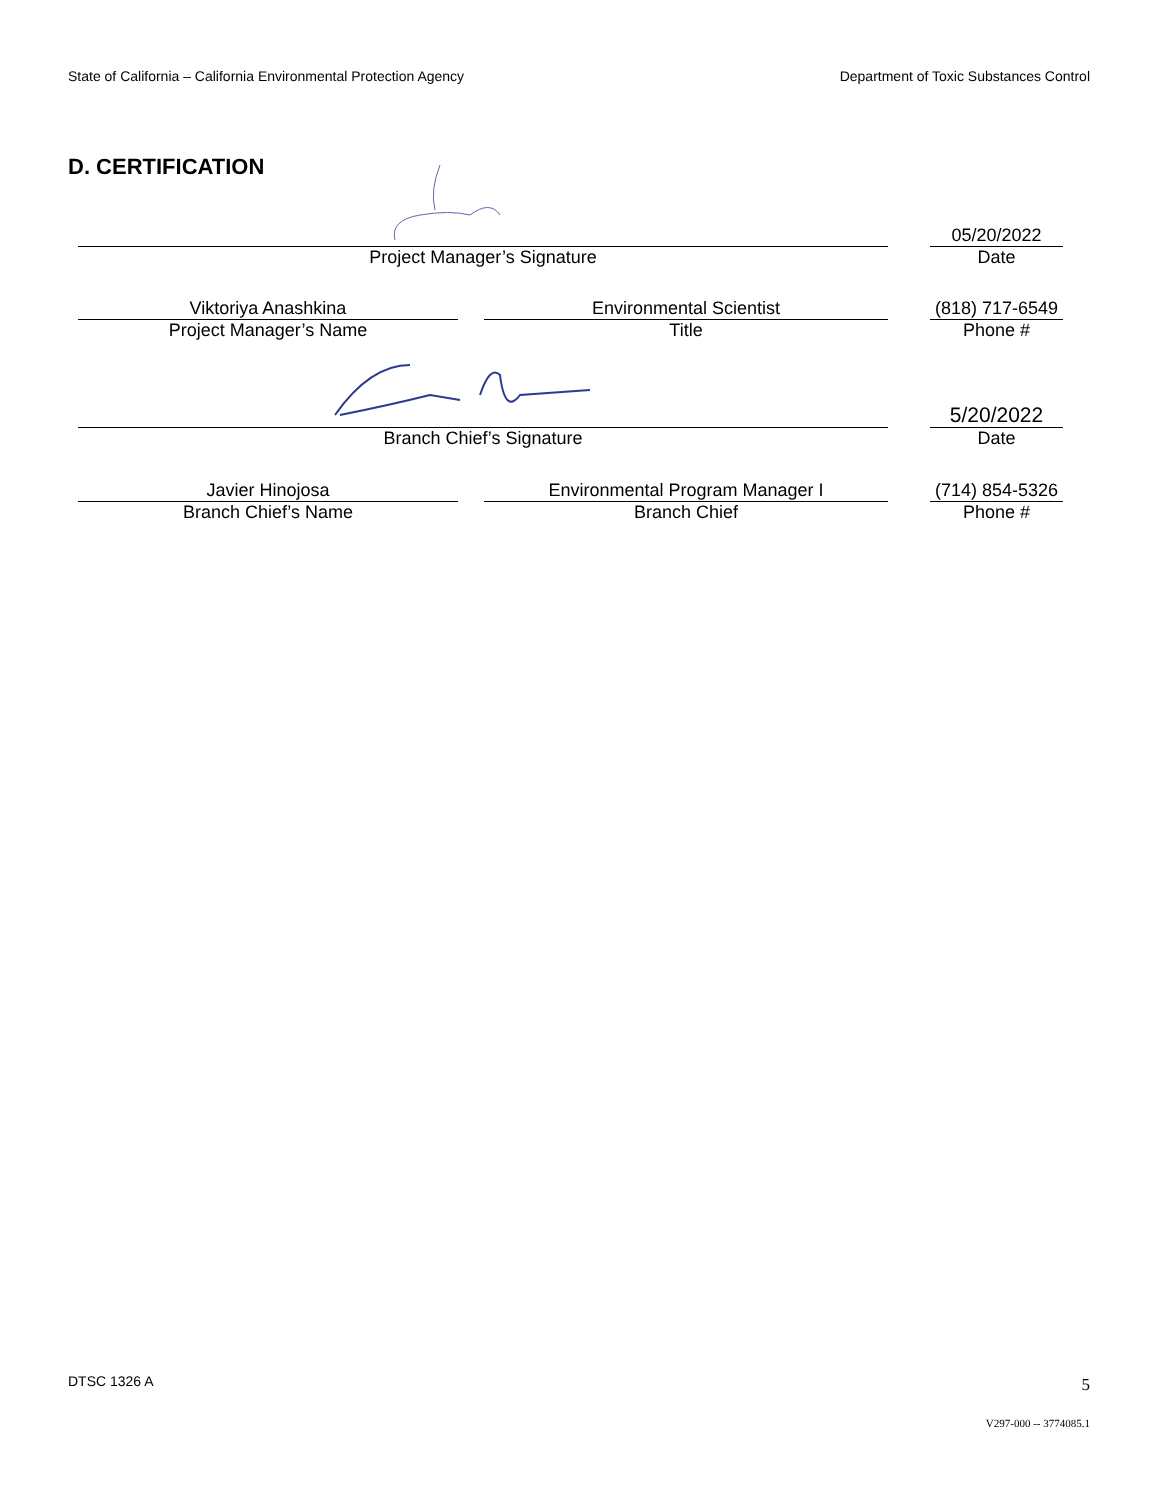State of California – California Environmental Protection Agency Department of Toxic Substances Control
D. CERTIFICATION
Project Manager’s Signature
05/20/2022
Date
Viktoriya Anashkina
Project Manager’s Name
Environmental Scientist
Title
(818) 717-6549
Phone #
Branch Chief’s Signature
5/20/2022
Date
Javier Hinojosa
Branch Chief’s Name
Environmental Program Manager I
Branch Chief
(714) 854-5326
Phone #
DTSC 1326 A 5
V297-000 -- 3774085.1